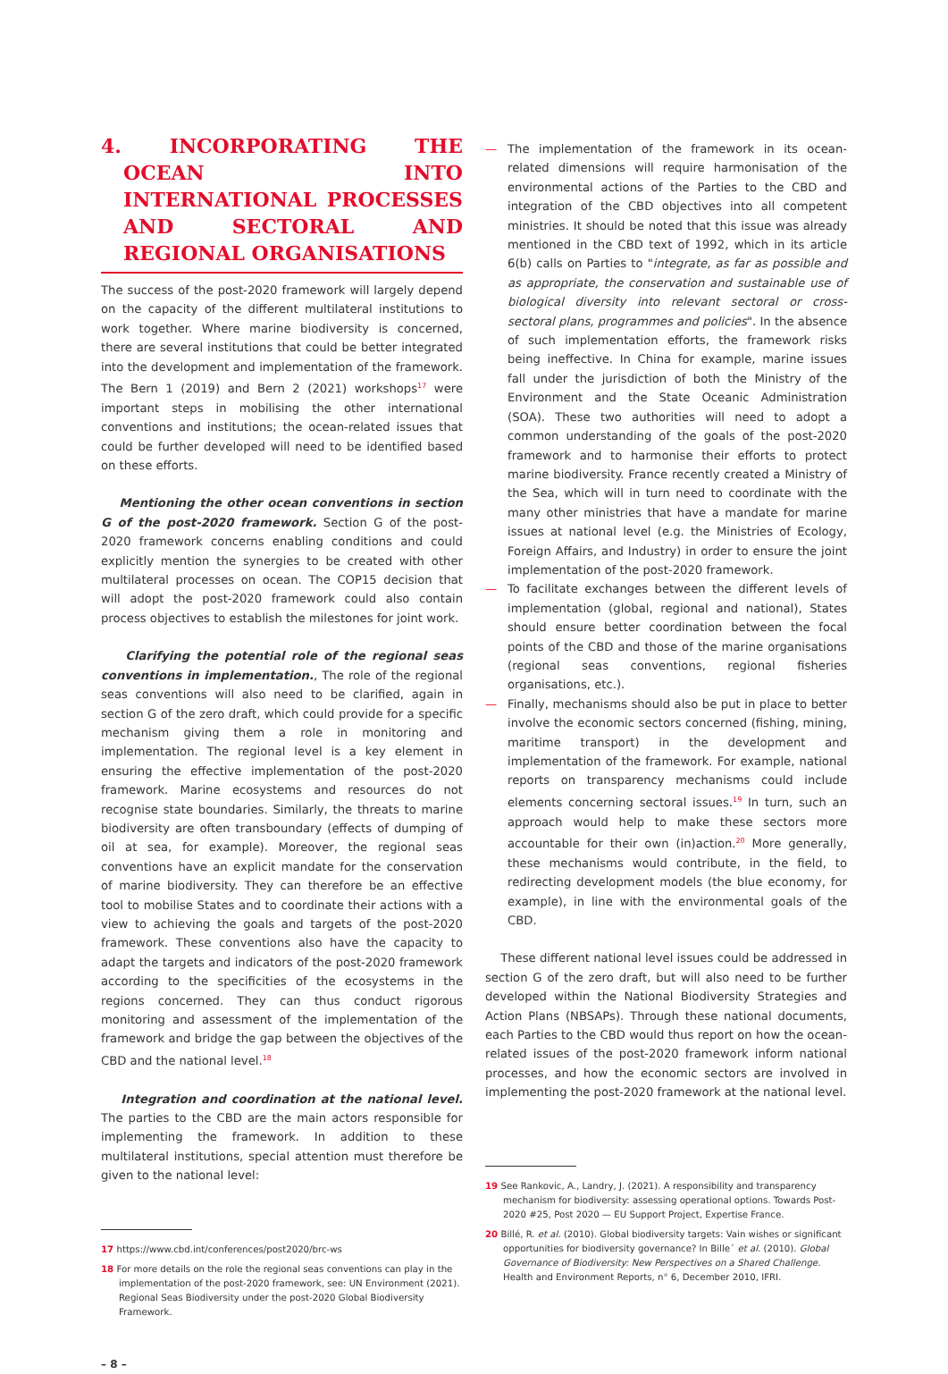4. INCORPORATING THE OCEAN INTO INTERNATIONAL PROCESSES AND SECTORAL AND REGIONAL ORGANISATIONS
The success of the post-2020 framework will largely depend on the capacity of the different multilateral institutions to work together. Where marine biodiversity is concerned, there are several institutions that could be better integrated into the development and implementation of the framework. The Bern 1 (2019) and Bern 2 (2021) workshops<sup>17</sup> were important steps in mobilising the other international conventions and institutions; the ocean-related issues that could be further developed will need to be identified based on these efforts.
Mentioning the other ocean conventions in section G of the post-2020 framework. Section G of the post-2020 framework concerns enabling conditions and could explicitly mention the synergies to be created with other multilateral processes on ocean. The COP15 decision that will adopt the post-2020 framework could also contain process objectives to establish the milestones for joint work.
Clarifying the potential role of the regional seas conventions in implementation., The role of the regional seas conventions will also need to be clarified, again in section G of the zero draft, which could provide for a specific mechanism giving them a role in monitoring and implementation. The regional level is a key element in ensuring the effective implementation of the post-2020 framework. Marine ecosystems and resources do not recognise state boundaries. Similarly, the threats to marine biodiversity are often transboundary (effects of dumping of oil at sea, for example). Moreover, the regional seas conventions have an explicit mandate for the conservation of marine biodiversity. They can therefore be an effective tool to mobilise States and to coordinate their actions with a view to achieving the goals and targets of the post-2020 framework. These conventions also have the capacity to adapt the targets and indicators of the post-2020 framework according to the specificities of the ecosystems in the regions concerned. They can thus conduct rigorous monitoring and assessment of the implementation of the framework and bridge the gap between the objectives of the CBD and the national level.<sup>18</sup>
Integration and coordination at the national level. The parties to the CBD are the main actors responsible for implementing the framework. In addition to these multilateral institutions, special attention must therefore be given to the national level:
17 https://www.cbd.int/conferences/post2020/brc-ws
18 For more details on the role the regional seas conventions can play in the implementation of the post-2020 framework, see: UN Environment (2021). Regional Seas Biodiversity under the post-2020 Global Biodiversity Framework.
– 8 –
— The implementation of the framework in its ocean-related dimensions will require harmonisation of the environmental actions of the Parties to the CBD and integration of the CBD objectives into all competent ministries. It should be noted that this issue was already mentioned in the CBD text of 1992, which in its article 6(b) calls on Parties to "integrate, as far as possible and as appropriate, the conservation and sustainable use of biological diversity into relevant sectoral or cross-sectoral plans, programmes and policies". In the absence of such implementation efforts, the framework risks being ineffective. In China for example, marine issues fall under the jurisdiction of both the Ministry of the Environment and the State Oceanic Administration (SOA). These two authorities will need to adopt a common understanding of the goals of the post-2020 framework and to harmonise their efforts to protect marine biodiversity. France recently created a Ministry of the Sea, which will in turn need to coordinate with the many other ministries that have a mandate for marine issues at national level (e.g. the Ministries of Ecology, Foreign Affairs, and Industry) in order to ensure the joint implementation of the post-2020 framework.
— To facilitate exchanges between the different levels of implementation (global, regional and national), States should ensure better coordination between the focal points of the CBD and those of the marine organisations (regional seas conventions, regional fisheries organisations, etc.).
— Finally, mechanisms should also be put in place to better involve the economic sectors concerned (fishing, mining, maritime transport) in the development and implementation of the framework. For example, national reports on transparency mechanisms could include elements concerning sectoral issues.<sup>19</sup> In turn, such an approach would help to make these sectors more accountable for their own (in)action.<sup>20</sup> More generally, these mechanisms would contribute, in the field, to redirecting development models (the blue economy, for example), in line with the environmental goals of the CBD.
These different national level issues could be addressed in section G of the zero draft, but will also need to be further developed within the National Biodiversity Strategies and Action Plans (NBSAPs). Through these national documents, each Parties to the CBD would thus report on how the ocean-related issues of the post-2020 framework inform national processes, and how the economic sectors are involved in implementing the post-2020 framework at the national level.
19 See Rankovic, A., Landry, J. (2021). A responsibility and transparency mechanism for biodiversity: assessing operational options. Towards Post-2020 #25, Post 2020 — EU Support Project, Expertise France.
20 Billé, R. et al. (2010). Global biodiversity targets: Vain wishes or significant opportunities for biodiversity governance? In Bille´ et al. (2010). Global Governance of Biodiversity: New Perspectives on a Shared Challenge. Health and Environment Reports, n° 6, December 2010, IFRI.